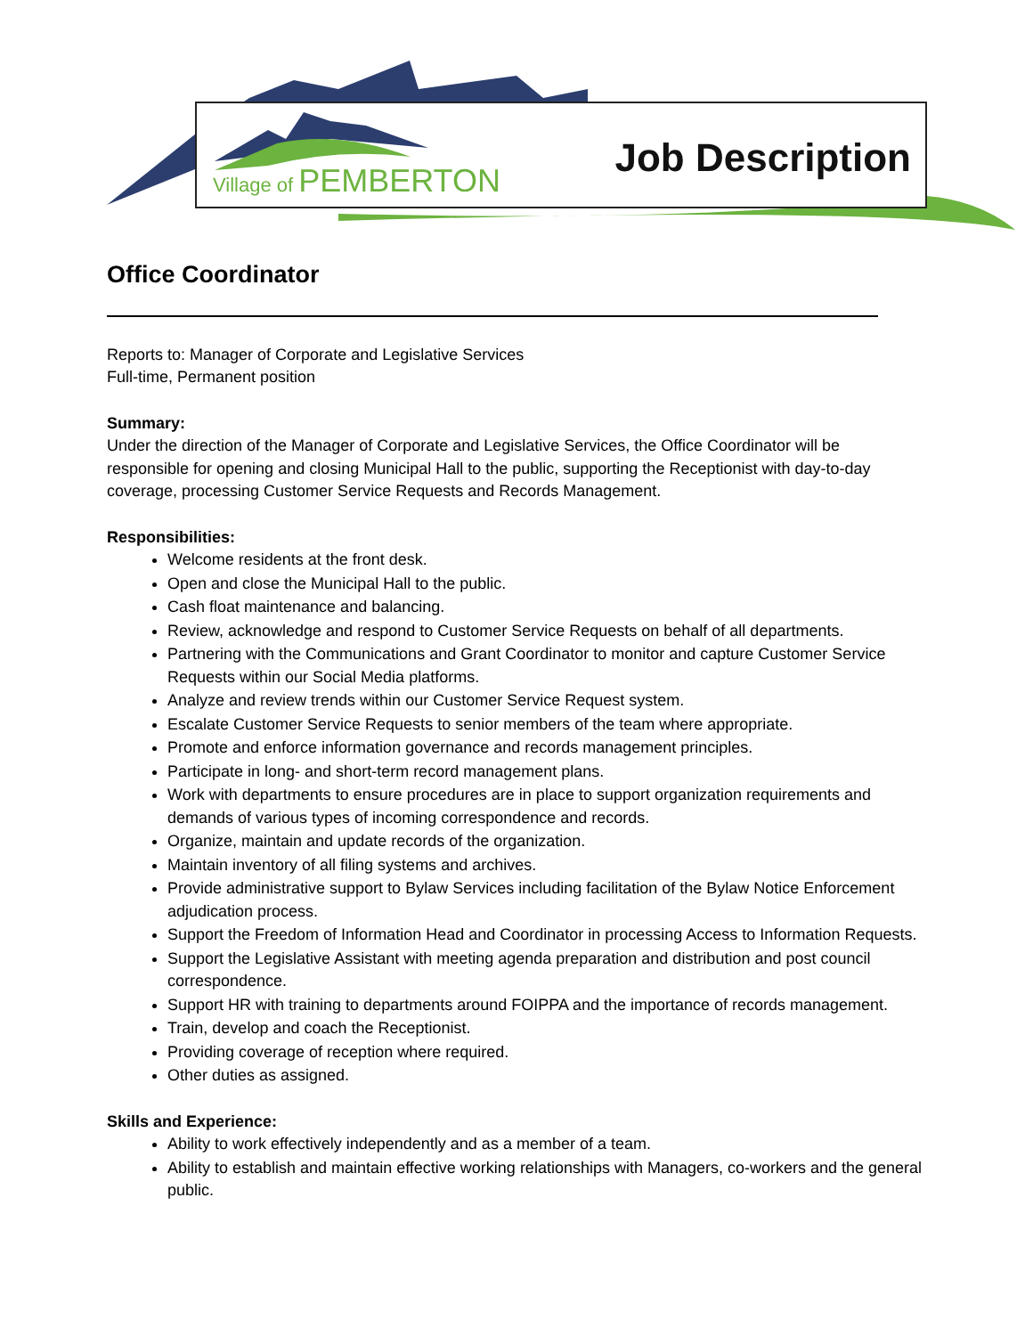Village of PEMBERTON Job Description
Office Coordinator
Reports to: Manager of Corporate and Legislative Services
Full-time, Permanent position
Summary:
Under the direction of the Manager of Corporate and Legislative Services, the Office Coordinator will be responsible for opening and closing Municipal Hall to the public, supporting the Receptionist with day-to-day coverage, processing Customer Service Requests and Records Management.
Responsibilities:
Welcome residents at the front desk.
Open and close the Municipal Hall to the public.
Cash float maintenance and balancing.
Review, acknowledge and respond to Customer Service Requests on behalf of all departments.
Partnering with the Communications and Grant Coordinator to monitor and capture Customer Service Requests within our Social Media platforms.
Analyze and review trends within our Customer Service Request system.
Escalate Customer Service Requests to senior members of the team where appropriate.
Promote and enforce information governance and records management principles.
Participate in long- and short-term record management plans.
Work with departments to ensure procedures are in place to support organization requirements and demands of various types of incoming correspondence and records.
Organize, maintain and update records of the organization.
Maintain inventory of all filing systems and archives.
Provide administrative support to Bylaw Services including facilitation of the Bylaw Notice Enforcement adjudication process.
Support the Freedom of Information Head and Coordinator in processing Access to Information Requests.
Support the Legislative Assistant with meeting agenda preparation and distribution and post council correspondence.
Support HR with training to departments around FOIPPA and the importance of records management.
Train, develop and coach the Receptionist.
Providing coverage of reception where required.
Other duties as assigned.
Skills and Experience:
Ability to work effectively independently and as a member of a team.
Ability to establish and maintain effective working relationships with Managers, co-workers and the general public.